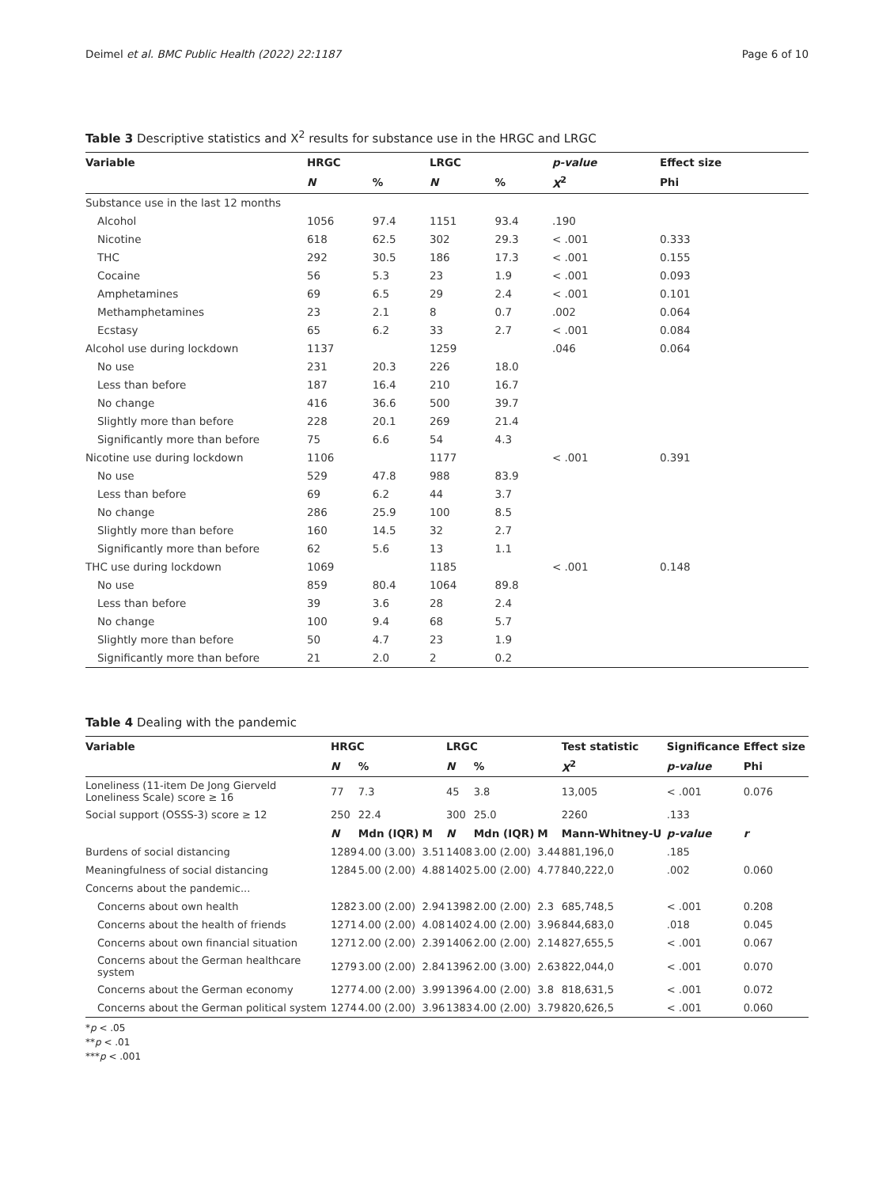Deimel et al. BMC Public Health (2022) 22:1187 Page 6 of 10
Table 3 Descriptive statistics and X<sup>2</sup> results for substance use in the HRGC and LRGC
| Variable | HRGC | | LRGC | | p-value | Effect size |
| --- | --- | --- | --- | --- | --- | --- |
| | N | % | N | % | X<sup>2</sup> | Phi |
| Substance use in the last 12 months | | | | | | |
| Alcohol | 1056 | 97.4 | 1151 | 93.4 | .190 | |
| Nicotine | 618 | 62.5 | 302 | 29.3 | < .001 | 0.333 |
| THC | 292 | 30.5 | 186 | 17.3 | < .001 | 0.155 |
| Cocaine | 56 | 5.3 | 23 | 1.9 | < .001 | 0.093 |
| Amphetamines | 69 | 6.5 | 29 | 2.4 | < .001 | 0.101 |
| Methamphetamines | 23 | 2.1 | 8 | 0.7 | .002 | 0.064 |
| Ecstasy | 65 | 6.2 | 33 | 2.7 | < .001 | 0.084 |
| Alcohol use during lockdown | 1137 | | 1259 | | .046 | 0.064 |
| No use | 231 | 20.3 | 226 | 18.0 | | |
| Less than before | 187 | 16.4 | 210 | 16.7 | | |
| No change | 416 | 36.6 | 500 | 39.7 | | |
| Slightly more than before | 228 | 20.1 | 269 | 21.4 | | |
| Significantly more than before | 75 | 6.6 | 54 | 4.3 | | |
| Nicotine use during lockdown | 1106 | | 1177 | | < .001 | 0.391 |
| No use | 529 | 47.8 | 988 | 83.9 | | |
| Less than before | 69 | 6.2 | 44 | 3.7 | | |
| No change | 286 | 25.9 | 100 | 8.5 | | |
| Slightly more than before | 160 | 14.5 | 32 | 2.7 | | |
| Significantly more than before | 62 | 5.6 | 13 | 1.1 | | |
| THC use during lockdown | 1069 | | 1185 | | < .001 | 0.148 |
| No use | 859 | 80.4 | 1064 | 89.8 | | |
| Less than before | 39 | 3.6 | 28 | 2.4 | | |
| No change | 100 | 9.4 | 68 | 5.7 | | |
| Slightly more than before | 50 | 4.7 | 23 | 1.9 | | |
| Significantly more than before | 21 | 2.0 | 2 | 0.2 | | |
Table 4 Dealing with the pandemic
| Variable | HRGC | | | LRGC | | | Test statistic | Significance | Effect size |
| --- | --- | --- | --- | --- | --- | --- | --- | --- | --- |
| | N | % | | N | % | | X<sup>2</sup> | p-value | Phi |
| Loneliness (11-item De Jong Gierveld Loneliness Scale) score ≥ 16 | 77 | 7.3 | | 45 | 3.8 | | 13,005 | < .001 | 0.076 |
| Social support (OSSS-3) score ≥ 12 | 250 | 22.4 | | 300 | 25.0 | | 2260 | .133 | |
| | N | Mdn (IQR) | M | N | Mdn (IQR) | M | Mann-Whitney-U | p-value | r |
| Burdens of social distancing | 1289 | 4.00 (3.00) | 3.51 | 1408 | 3.00 (2.00) | 3.44 | 881,196,0 | .185 | |
| Meaningfulness of social distancing | 1284 | 5.00 (2.00) | 4.88 | 1402 | 5.00 (2.00) | 4.77 | 840,222,0 | .002 | 0.060 |
| Concerns about the pandemic... | | | | | | | | | |
| Concerns about own health | 1282 | 3.00 (2.00) | 2.94 | 1398 | 2.00 (2.00) | 2.3 | 685,748,5 | < .001 | 0.208 |
| Concerns about the health of friends | 1271 | 4.00 (2.00) | 4.08 | 1402 | 4.00 (2.00) | 3.96 | 844,683,0 | .018 | 0.045 |
| Concerns about own financial situation | 1271 | 2.00 (2.00) | 2.39 | 1406 | 2.00 (2.00) | 2.14 | 827,655,5 | < .001 | 0.067 |
| Concerns about the German healthcare system | 1279 | 3.00 (2.00) | 2.84 | 1396 | 2.00 (3.00) | 2.63 | 822,044,0 | < .001 | 0.070 |
| Concerns about the German economy | 1277 | 4.00 (2.00) | 3.99 | 1396 | 4.00 (2.00) | 3.8 | 818,631,5 | < .001 | 0.072 |
| Concerns about the German political system | 1274 | 4.00 (2.00) | 3.96 | 1383 | 4.00 (2.00) | 3.79 | 820,626,5 | < .001 | 0.060 |
*p < .05
**p < .01
***p < .001